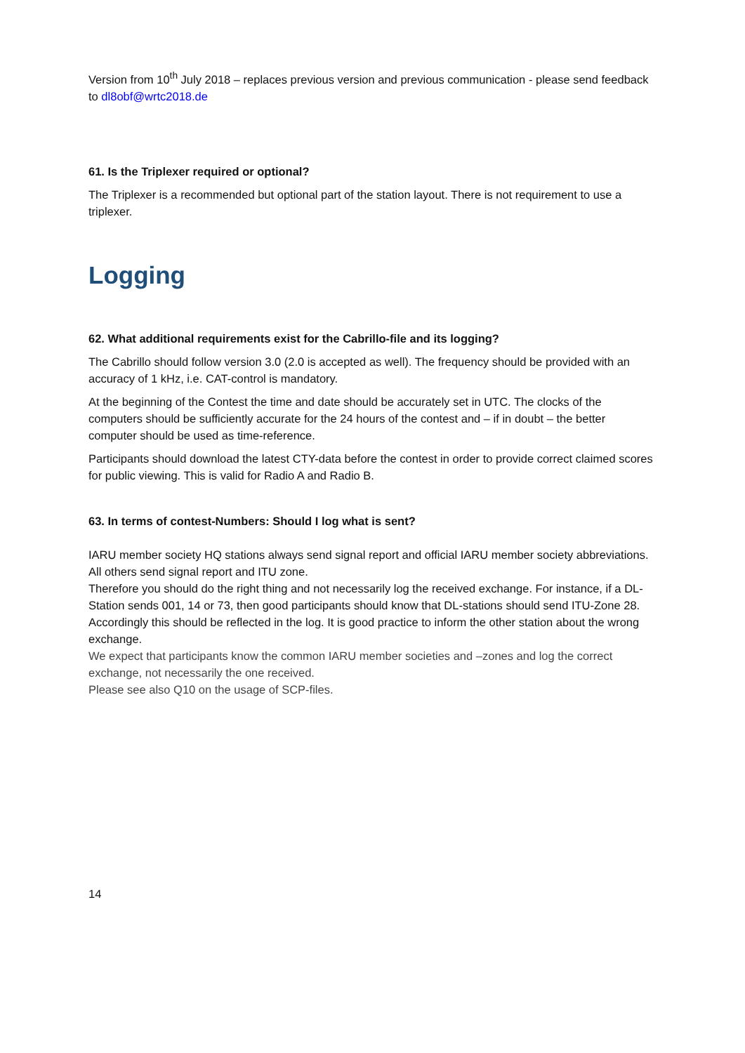Version from 10<sup>th</sup> July 2018 – replaces previous version and previous communication - please send feedback to dl8obf@wrtc2018.de
61. Is the Triplexer required or optional?
The Triplexer is a recommended but optional part of the station layout. There is not requirement to use a triplexer.
Logging
62. What additional requirements exist for the Cabrillo-file and its logging?
The Cabrillo should follow version 3.0 (2.0 is accepted as well). The frequency should be provided with an accuracy of 1 kHz, i.e. CAT-control is mandatory.
At the beginning of the Contest the time and date should be accurately set in UTC. The clocks of the computers should be sufficiently accurate for the 24 hours of the contest and – if in doubt – the better computer should be used as time-reference.
Participants should download the latest CTY-data before the contest in order to provide correct claimed scores for public viewing. This is valid for Radio A and Radio B.
63. In terms of contest-Numbers: Should I log what is sent?
IARU member society HQ stations always send signal report and official IARU member society abbreviations. All others send signal report and ITU zone.
Therefore you should do the right thing and not necessarily log the received exchange. For instance, if a DL-Station sends 001, 14 or 73, then good participants should know that DL-stations should send ITU-Zone 28. Accordingly this should be reflected in the log. It is good practice to inform the other station about the wrong exchange.
We expect that participants know the common IARU member societies and –zones and log the correct exchange, not necessarily the one received.
Please see also Q10 on the usage of SCP-files.
14